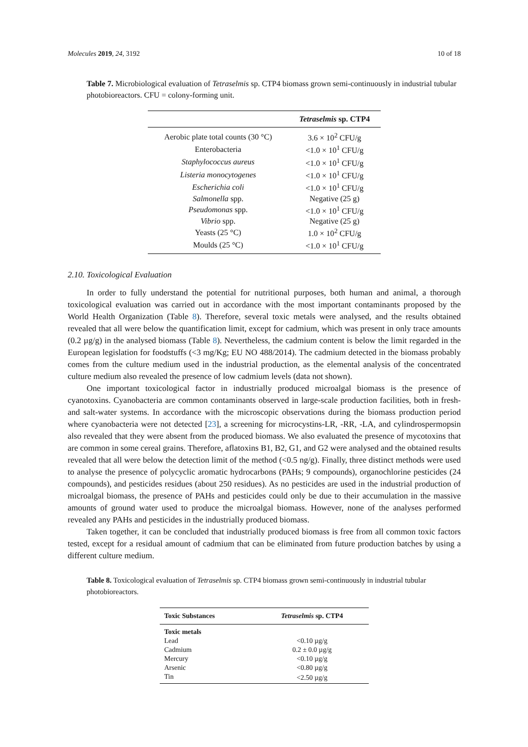Molecules 2019, 24, 3192 10 of 18
Table 7. Microbiological evaluation of Tetraselmis sp. CTP4 biomass grown semi-continuously in industrial tubular photobioreactors. CFU = colony-forming unit.
| | Tetraselmis sp. CTP4 |
| --- | --- |
| Aerobic plate total counts (30 °C) | 3.6 × 10<sup>2</sup> CFU/g |
| Enterobacteria | <1.0 × 10<sup>1</sup> CFU/g |
| Staphylococcus aureus | <1.0 × 10<sup>1</sup> CFU/g |
| Listeria monocytogenes | <1.0 × 10<sup>1</sup> CFU/g |
| Escherichia coli | <1.0 × 10<sup>1</sup> CFU/g |
| Salmonella spp. | Negative (25 g) |
| Pseudomonas spp. | <1.0 × 10<sup>1</sup> CFU/g |
| Vibrio spp. | Negative (25 g) |
| Yeasts (25 °C) | 1.0 × 10<sup>2</sup> CFU/g |
| Moulds (25 °C) | <1.0 × 10<sup>1</sup> CFU/g |
2.10. Toxicological Evaluation
In order to fully understand the potential for nutritional purposes, both human and animal, a thorough toxicological evaluation was carried out in accordance with the most important contaminants proposed by the World Health Organization (Table 8). Therefore, several toxic metals were analysed, and the results obtained revealed that all were below the quantification limit, except for cadmium, which was present in only trace amounts (0.2 µg/g) in the analysed biomass (Table 8). Nevertheless, the cadmium content is below the limit regarded in the European legislation for foodstuffs (<3 mg/Kg; EU NO 488/2014). The cadmium detected in the biomass probably comes from the culture medium used in the industrial production, as the elemental analysis of the concentrated culture medium also revealed the presence of low cadmium levels (data not shown).
One important toxicological factor in industrially produced microalgal biomass is the presence of cyanotoxins. Cyanobacteria are common contaminants observed in large-scale production facilities, both in fresh- and salt-water systems. In accordance with the microscopic observations during the biomass production period where cyanobacteria were not detected [23], a screening for microcystins-LR, -RR, -LA, and cylindrospermopsin also revealed that they were absent from the produced biomass. We also evaluated the presence of mycotoxins that are common in some cereal grains. Therefore, aflatoxins B1, B2, G1, and G2 were analysed and the obtained results revealed that all were below the detection limit of the method (<0.5 ng/g). Finally, three distinct methods were used to analyse the presence of polycyclic aromatic hydrocarbons (PAHs; 9 compounds), organochlorine pesticides (24 compounds), and pesticides residues (about 250 residues). As no pesticides are used in the industrial production of microalgal biomass, the presence of PAHs and pesticides could only be due to their accumulation in the massive amounts of ground water used to produce the microalgal biomass. However, none of the analyses performed revealed any PAHs and pesticides in the industrially produced biomass.
Taken together, it can be concluded that industrially produced biomass is free from all common toxic factors tested, except for a residual amount of cadmium that can be eliminated from future production batches by using a different culture medium.
Table 8. Toxicological evaluation of Tetraselmis sp. CTP4 biomass grown semi-continuously in industrial tubular photobioreactors.
| Toxic Substances | Tetraselmis sp. CTP4 |
| --- | --- |
| Toxic metals | |
| Lead | <0.10 µg/g |
| Cadmium | 0.2 ± 0.0 µg/g |
| Mercury | <0.10 µg/g |
| Arsenic | <0.80 µg/g |
| Tin | <2.50 µg/g |